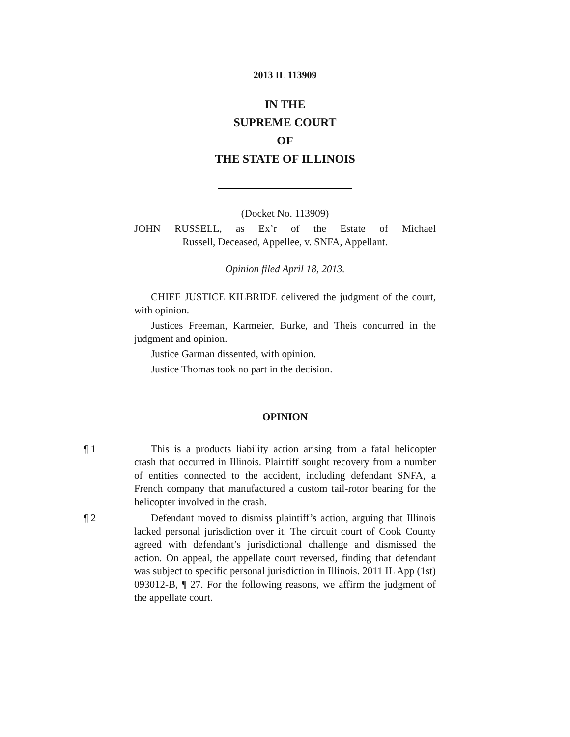2013 IL 113909
IN THE
SUPREME COURT
OF
THE STATE OF ILLINOIS
(Docket No. 113909)
JOHN RUSSELL, as Ex’r of the Estate of Michael
Russell, Deceased, Appellee, v. SNFA, Appellant.
Opinion filed April 18, 2013.
CHIEF JUSTICE KILBRIDE delivered the judgment of the court, with opinion.
Justices Freeman, Karmeier, Burke, and Theis concurred in the judgment and opinion.
Justice Garman dissented, with opinion.
Justice Thomas took no part in the decision.
OPINION
¶ 1 This is a products liability action arising from a fatal helicopter crash that occurred in Illinois. Plaintiff sought recovery from a number of entities connected to the accident, including defendant SNFA, a French company that manufactured a custom tail-rotor bearing for the helicopter involved in the crash.
¶ 2 Defendant moved to dismiss plaintiff’s action, arguing that Illinois lacked personal jurisdiction over it. The circuit court of Cook County agreed with defendant’s jurisdictional challenge and dismissed the action. On appeal, the appellate court reversed, finding that defendant was subject to specific personal jurisdiction in Illinois. 2011 IL App (1st) 093012-B, ¶ 27. For the following reasons, we affirm the judgment of the appellate court.